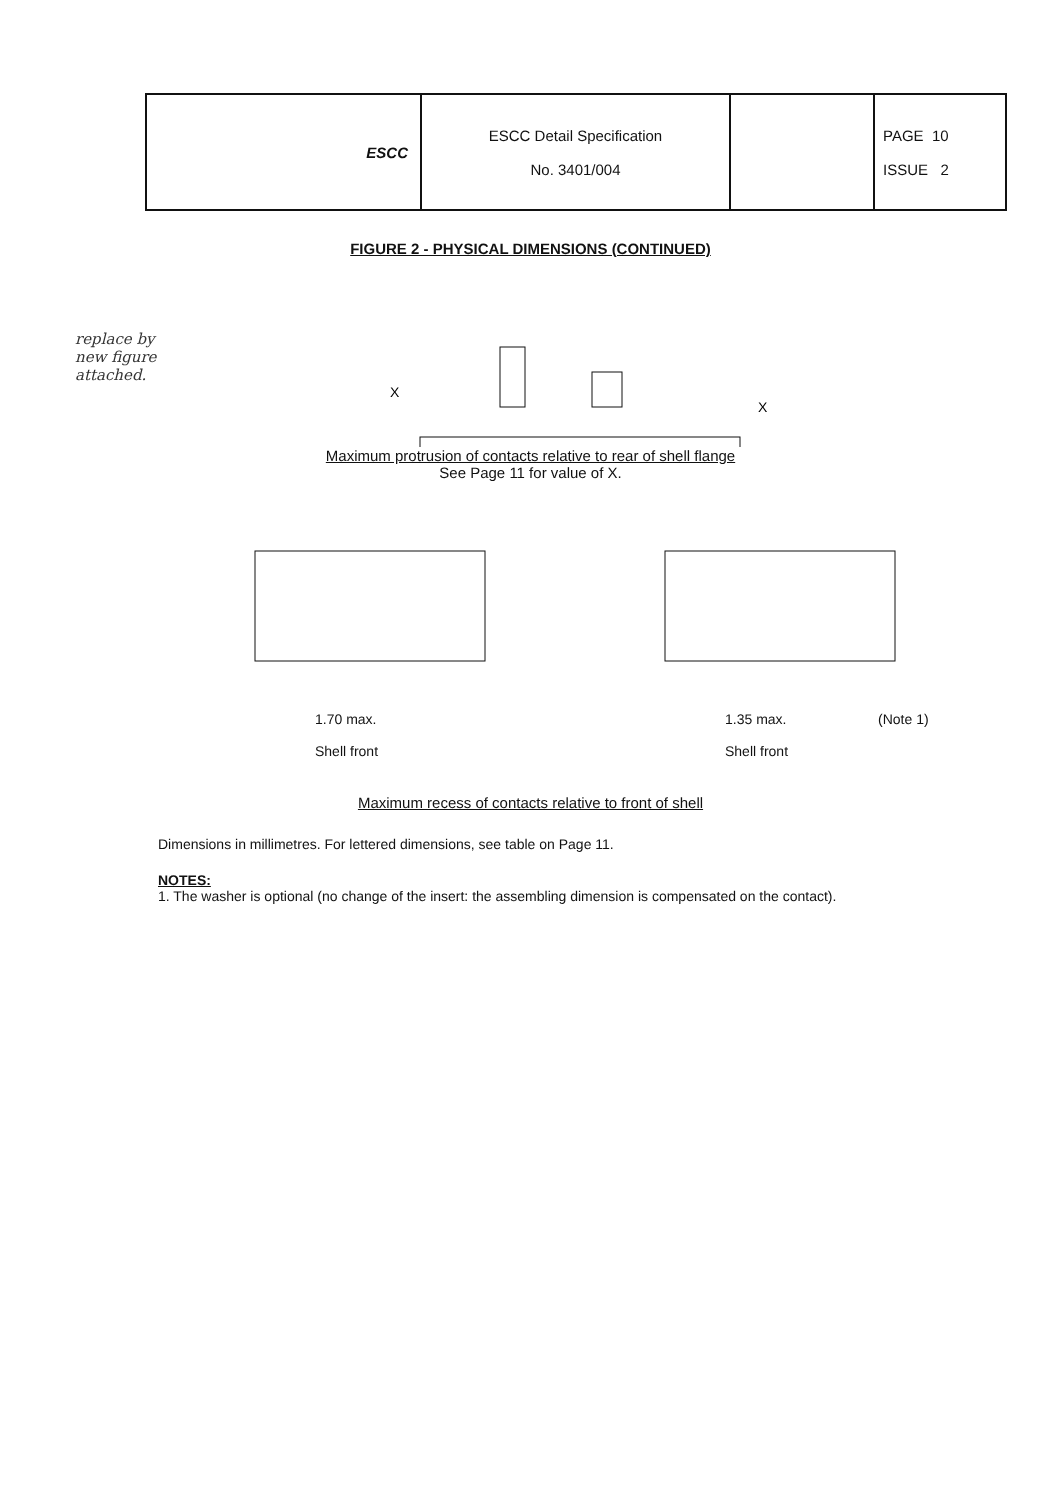| ESCC | ESCC Detail Specification No. 3401/004 | | PAGE 10 ISSUE 2 |
replace by
new figure
attached.
FIGURE 2 - PHYSICAL DIMENSIONS (CONTINUED)
X
X
Maximum protrusion of contacts relative to rear of shell flange
See Page 11 for value of X.
1.70 max.
Shell front
1.35 max.
Shell front
(Note 1)
Maximum recess of contacts relative to front of shell
Dimensions in millimetres. For lettered dimensions, see table on Page 11.
NOTES:
1. The washer is optional (no change of the insert: the assembling dimension is compensated on the contact).